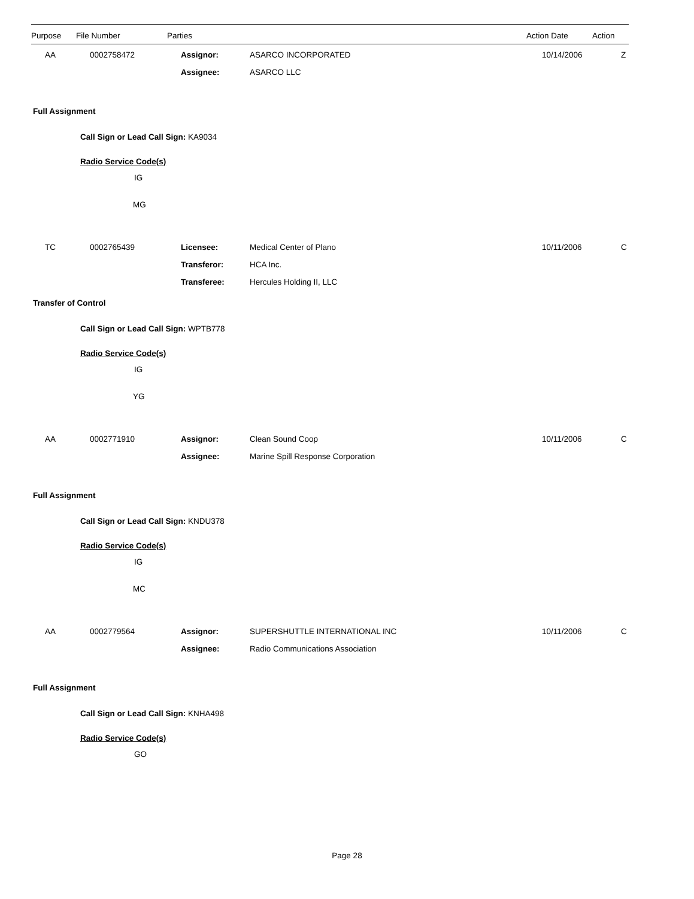| Purpose | File Number | Parties | Action Date | Action |
| --- | --- | --- | --- | --- |
| AA | 0002758472 | Assignor: | ASARCO INCORPORATED | 10/14/2006 | Z |
| | | Assignee: | ASARCO LLC | | |
Full Assignment
Call Sign or Lead Call Sign: KA9034
Radio Service Code(s)
IG
MG
| TC | 0002765439 | Licensee: | Medical Center of Plano | 10/11/2006 | C |
| | | Transferor: | HCA Inc. | | |
| | | Transferee: | Hercules Holding II, LLC | | |
Transfer of Control
Call Sign or Lead Call Sign: WPTB778
Radio Service Code(s)
IG
YG
| AA | 0002771910 | Assignor: | Clean Sound Coop | 10/11/2006 | C |
| | | Assignee: | Marine Spill Response Corporation | | |
Full Assignment
Call Sign or Lead Call Sign: KNDU378
Radio Service Code(s)
IG
MC
| AA | 0002779564 | Assignor: | SUPERSHUTTLE INTERNATIONAL INC | 10/11/2006 | C |
| | | Assignee: | Radio Communications Association | | |
Full Assignment
Call Sign or Lead Call Sign: KNHA498
Radio Service Code(s)
GO
Page 28